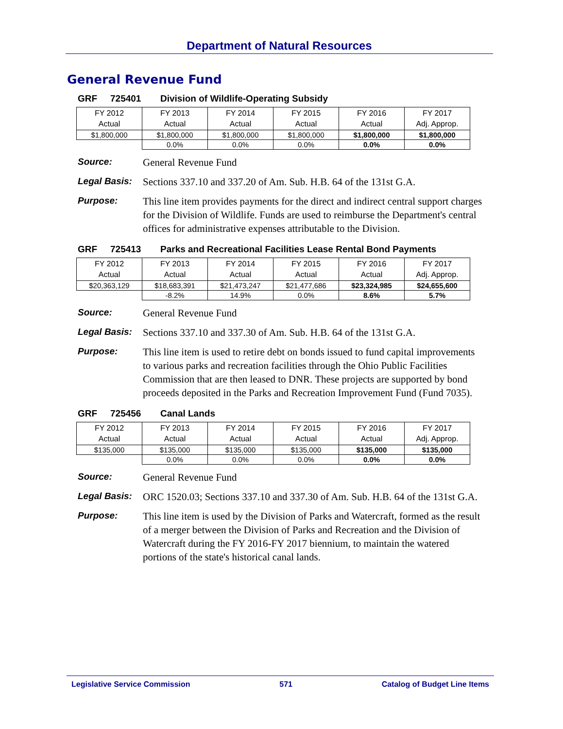Department of Natural Resources
General Revenue Fund
GRF 725401 Division of Wildlife-Operating Subsidy
| FY 2012 Actual | FY 2013 Actual | FY 2014 Actual | FY 2015 Actual | FY 2016 Actual | FY 2017 Adj. Approp. |
| $1,800,000 | $1,800,000 | $1,800,000 | $1,800,000 | $1,800,000 | $1,800,000 |
| | 0.0% | 0.0% | 0.0% | 0.0% | 0.0% |
Source:
General Revenue Fund
Legal Basis:
Sections 337.10 and 337.20 of Am. Sub. H.B. 64 of the 131st G.A.
Purpose:
This line item provides payments for the direct and indirect central support charges for the Division of Wildlife. Funds are used to reimburse the Department's central offices for administrative expenses attributable to the Division.
GRF 725413 Parks and Recreational Facilities Lease Rental Bond Payments
| FY 2012 Actual | FY 2013 Actual | FY 2014 Actual | FY 2015 Actual | FY 2016 Actual | FY 2017 Adj. Approp. |
| $20,363,129 | $18,683,391 | $21,473,247 | $21,477,686 | $23,324,985 | $24,655,600 |
| | -8.2% | 14.9% | 0.0% | 8.6% | 5.7% |
Source:
General Revenue Fund
Legal Basis:
Sections 337.10 and 337.30 of Am. Sub. H.B. 64 of the 131st G.A.
Purpose:
This line item is used to retire debt on bonds issued to fund capital improvements to various parks and recreation facilities through the Ohio Public Facilities Commission that are then leased to DNR. These projects are supported by bond proceeds deposited in the Parks and Recreation Improvement Fund (Fund 7035).
GRF 725456 Canal Lands
| FY 2012 Actual | FY 2013 Actual | FY 2014 Actual | FY 2015 Actual | FY 2016 Actual | FY 2017 Adj. Approp. |
| $135,000 | $135,000 | $135,000 | $135,000 | $135,000 | $135,000 |
| | 0.0% | 0.0% | 0.0% | 0.0% | 0.0% |
Source:
General Revenue Fund
Legal Basis:
ORC 1520.03; Sections 337.10 and 337.30 of Am. Sub. H.B. 64 of the 131st G.A.
Purpose:
This line item is used by the Division of Parks and Watercraft, formed as the result of a merger between the Division of Parks and Recreation and the Division of Watercraft during the FY 2016-FY 2017 biennium, to maintain the watered portions of the state's historical canal lands.
Legislative Service Commission 571 Catalog of Budget Line Items